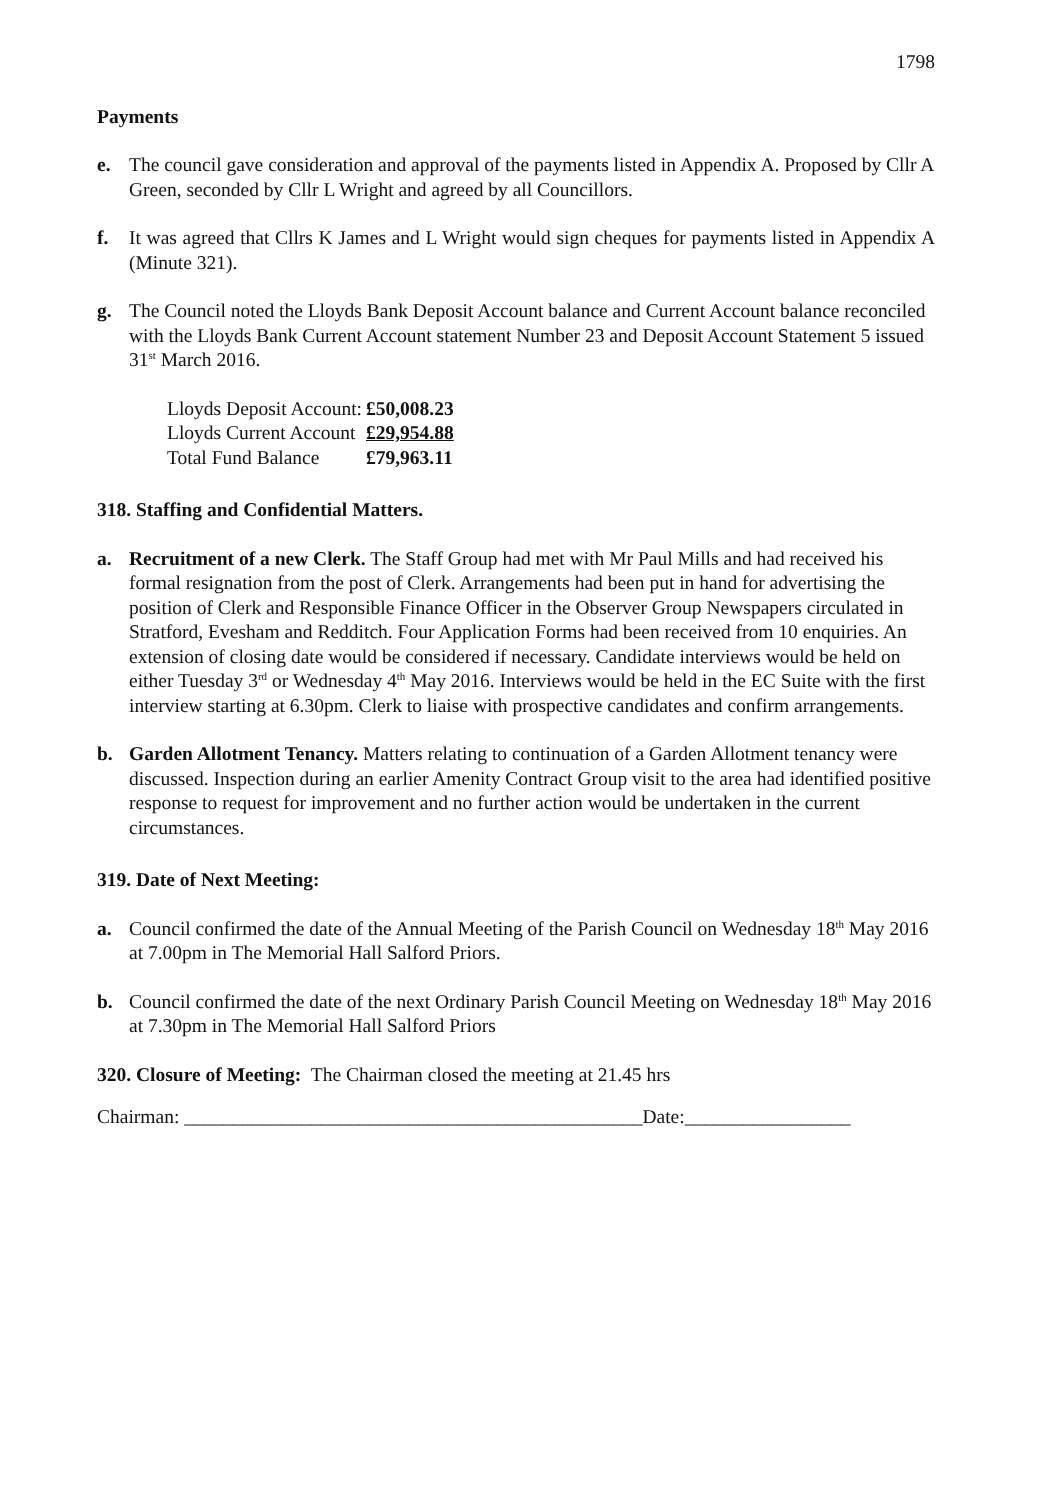1798
Payments
e. The council gave consideration and approval of the payments listed in Appendix A. Proposed by Cllr A Green, seconded by Cllr L Wright and agreed by all Councillors.
f. It was agreed that Cllrs K James and L Wright would sign cheques for payments listed in Appendix A (Minute 321).
g. The Council noted the Lloyds Bank Deposit Account balance and Current Account balance reconciled with the Lloyds Bank Current Account statement Number 23 and Deposit Account Statement 5 issued 31<sup>st</sup> March 2016.
| Lloyds Deposit Account: | £50,008.23 |
| Lloyds Current Account | £29,954.88 |
| Total Fund Balance | £79,963.11 |
318. Staffing and Confidential Matters.
a. Recruitment of a new Clerk. The Staff Group had met with Mr Paul Mills and had received his formal resignation from the post of Clerk. Arrangements had been put in hand for advertising the position of Clerk and Responsible Finance Officer in the Observer Group Newspapers circulated in Stratford, Evesham and Redditch. Four Application Forms had been received from 10 enquiries. An extension of closing date would be considered if necessary. Candidate interviews would be held on either Tuesday 3<sup>rd</sup> or Wednesday 4<sup>th</sup> May 2016. Interviews would be held in the EC Suite with the first interview starting at 6.30pm. Clerk to liaise with prospective candidates and confirm arrangements.
b. Garden Allotment Tenancy. Matters relating to continuation of a Garden Allotment tenancy were discussed. Inspection during an earlier Amenity Contract Group visit to the area had identified positive response to request for improvement and no further action would be undertaken in the current circumstances.
319. Date of Next Meeting:
a. Council confirmed the date of the Annual Meeting of the Parish Council on Wednesday 18<sup>th</sup> May 2016 at 7.00pm in The Memorial Hall Salford Priors.
b. Council confirmed the date of the next Ordinary Parish Council Meeting on Wednesday 18<sup>th</sup> May 2016 at 7.30pm in The Memorial Hall Salford Priors
320. Closure of Meeting: The Chairman closed the meeting at 21.45 hrs
Chairman: _______________________________________________Date:_________________